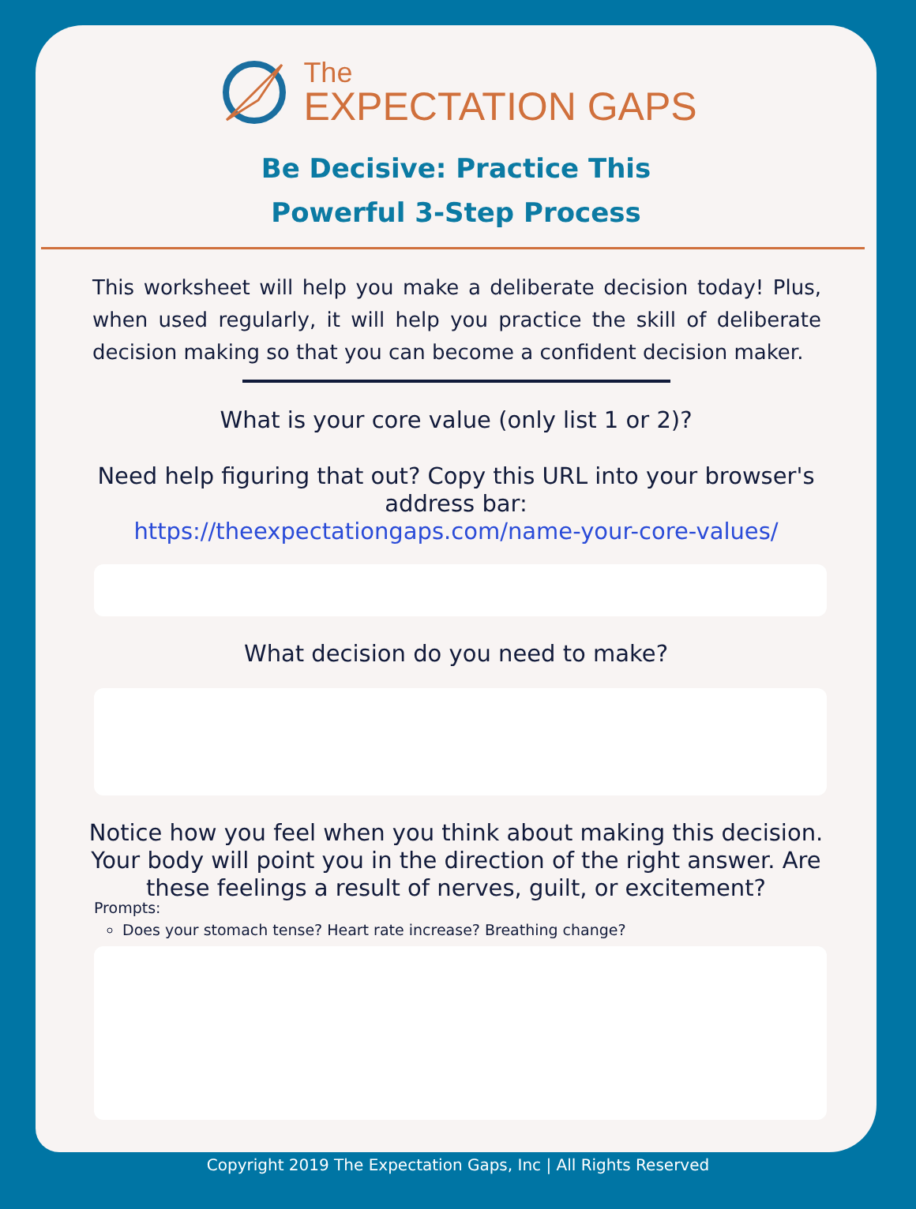The
EXPECTATION GAPS
Be Decisive: Practice This
Powerful 3-Step Process
This worksheet will help you make a deliberate decision today! Plus, when used regularly, it will help you practice the skill of deliberate decision making so that you can become a confident decision maker.
What is your core value (only list 1 or 2)?
Need help figuring that out? Copy this URL into your browser's address bar:
https://theexpectationgaps.com/name-your-core-values/
What decision do you need to make?
Notice how you feel when you think about making this decision. Your body will point you in the direction of the right answer. Are these feelings a result of nerves, guilt, or excitement?
Prompts:
Does your stomach tense? Heart rate increase? Breathing change?
Copyright 2019 The Expectation Gaps, Inc | All Rights Reserved